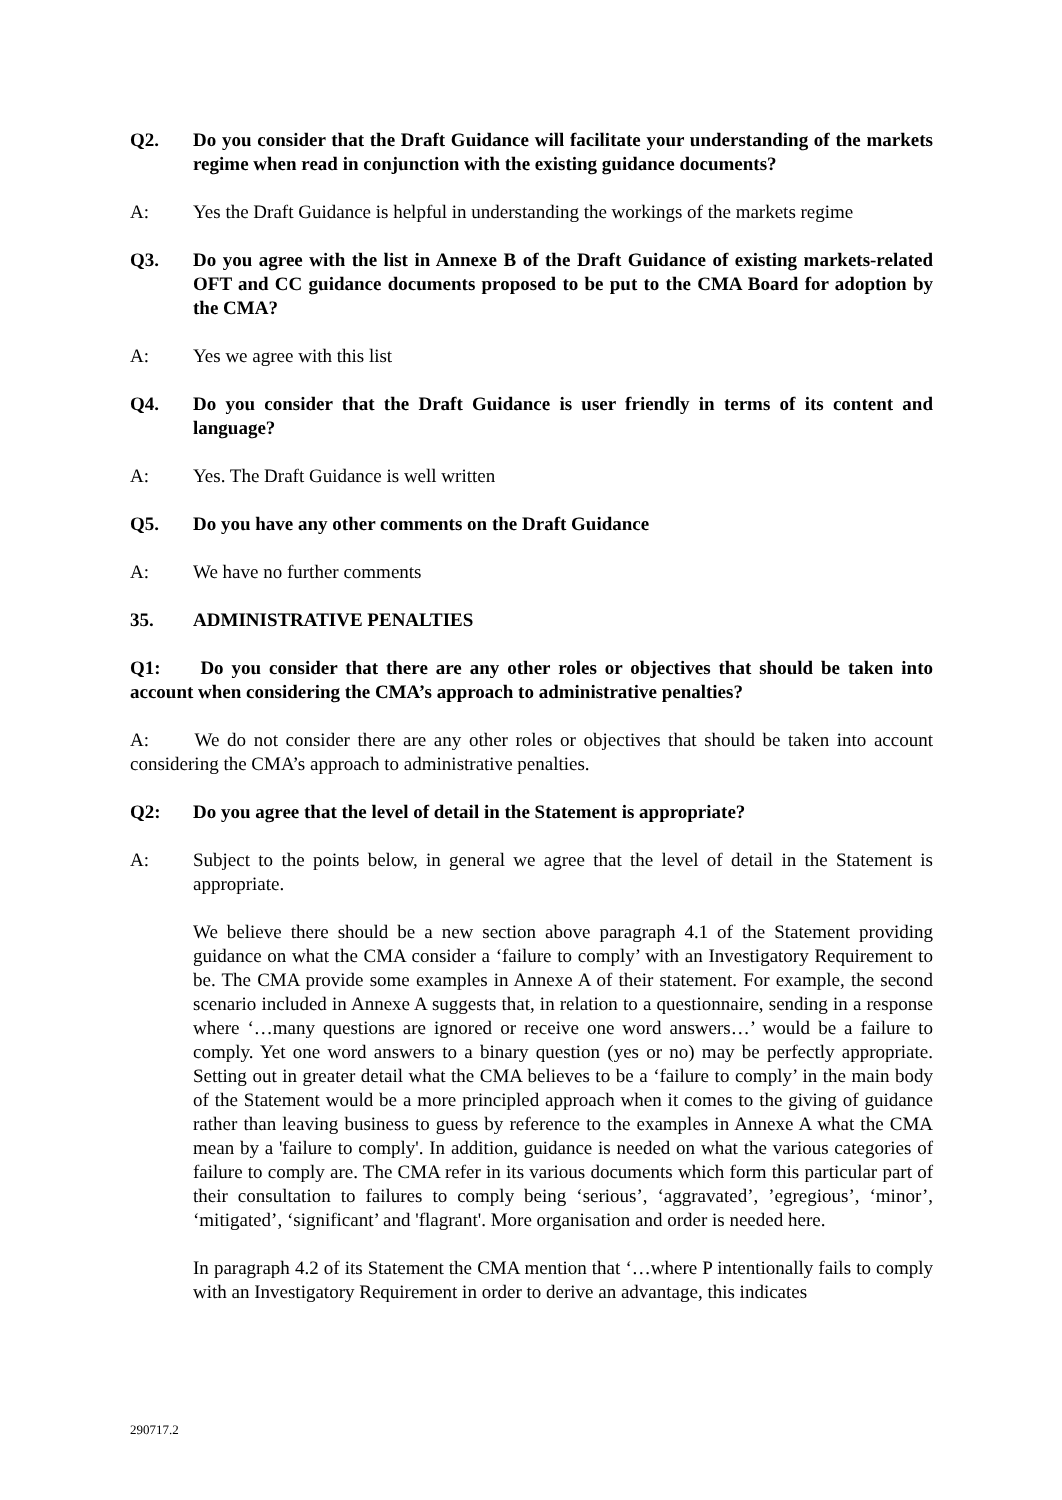Q2. Do you consider that the Draft Guidance will facilitate your understanding of the markets regime when read in conjunction with the existing guidance documents?
A: Yes the Draft Guidance is helpful in understanding the workings of the markets regime
Q3. Do you agree with the list in Annexe B of the Draft Guidance of existing markets-related OFT and CC guidance documents proposed to be put to the CMA Board for adoption by the CMA?
A: Yes we agree with this list
Q4. Do you consider that the Draft Guidance is user friendly in terms of its content and language?
A: Yes. The Draft Guidance is well written
Q5. Do you have any other comments on the Draft Guidance
A: We have no further comments
35. ADMINISTRATIVE PENALTIES
Q1: Do you consider that there are any other roles or objectives that should be taken into account when considering the CMA’s approach to administrative penalties?
A: We do not consider there are any other roles or objectives that should be taken into account considering the CMA’s approach to administrative penalties.
Q2: Do you agree that the level of detail in the Statement is appropriate?
A: Subject to the points below, in general we agree that the level of detail in the Statement is appropriate.
We believe there should be a new section above paragraph 4.1 of the Statement providing guidance on what the CMA consider a ‘failure to comply’ with an Investigatory Requirement to be. The CMA provide some examples in Annexe A of their statement. For example, the second scenario included in Annexe A suggests that, in relation to a questionnaire, sending in a response where ‘…many questions are ignored or receive one word answers…’ would be a failure to comply. Yet one word answers to a binary question (yes or no) may be perfectly appropriate. Setting out in greater detail what the CMA believes to be a ‘failure to comply’ in the main body of the Statement would be a more principled approach when it comes to the giving of guidance rather than leaving business to guess by reference to the examples in Annexe A what the CMA mean by a 'failure to comply'. In addition, guidance is needed on what the various categories of failure to comply are. The CMA refer in its various documents which form this particular part of their consultation to failures to comply being ‘serious’, ‘aggravated’, ’egregious’, ‘minor’, ‘mitigated’, ‘significant’ and 'flagrant'. More organisation and order is needed here.
In paragraph 4.2 of its Statement the CMA mention that ‘…where P intentionally fails to comply with an Investigatory Requirement in order to derive an advantage, this indicates
290717.2